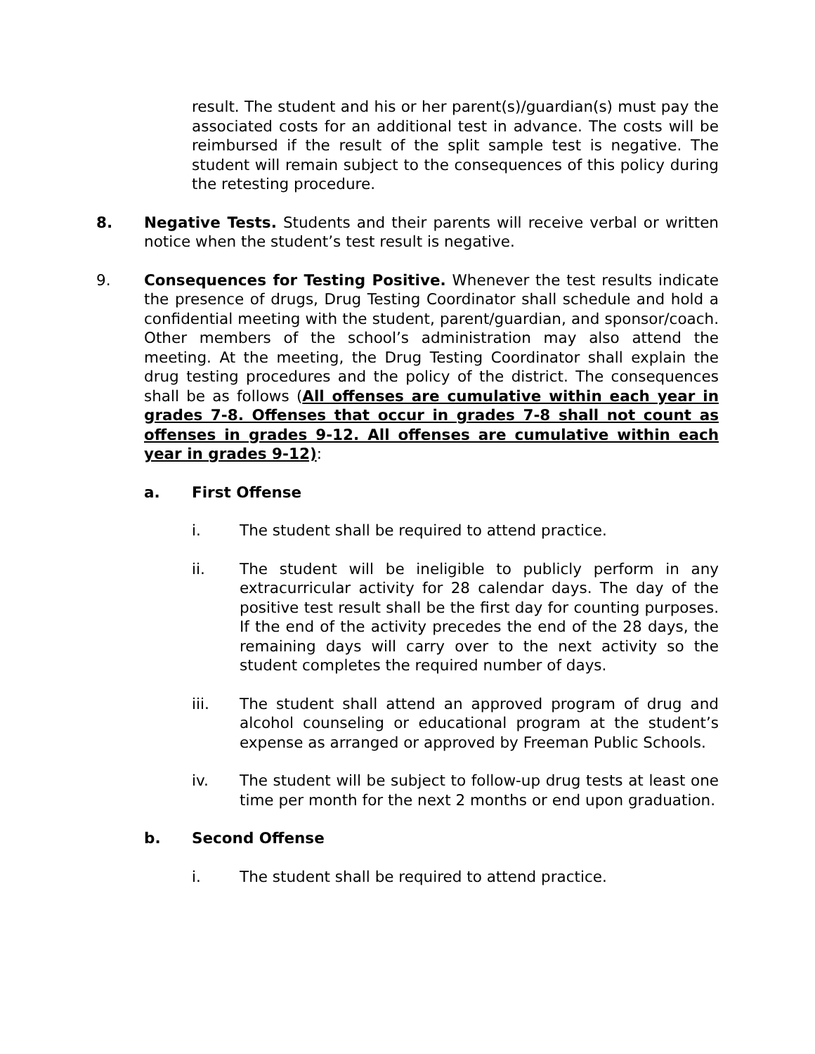result. The student and his or her parent(s)/guardian(s) must pay the associated costs for an additional test in advance. The costs will be reimbursed if the result of the split sample test is negative. The student will remain subject to the consequences of this policy during the retesting procedure.
8. Negative Tests. Students and their parents will receive verbal or written notice when the student’s test result is negative.
9. Consequences for Testing Positive. Whenever the test results indicate the presence of drugs, Drug Testing Coordinator shall schedule and hold a confidential meeting with the student, parent/guardian, and sponsor/coach. Other members of the school’s administration may also attend the meeting. At the meeting, the Drug Testing Coordinator shall explain the drug testing procedures and the policy of the district. The consequences shall be as follows (All offenses are cumulative within each year in grades 7-8. Offenses that occur in grades 7-8 shall not count as offenses in grades 9-12. All offenses are cumulative within each year in grades 9-12):
a. First Offense
i. The student shall be required to attend practice.
ii. The student will be ineligible to publicly perform in any extracurricular activity for 28 calendar days. The day of the positive test result shall be the first day for counting purposes. If the end of the activity precedes the end of the 28 days, the remaining days will carry over to the next activity so the student completes the required number of days.
iii. The student shall attend an approved program of drug and alcohol counseling or educational program at the student’s expense as arranged or approved by Freeman Public Schools.
iv. The student will be subject to follow-up drug tests at least one time per month for the next 2 months or end upon graduation.
b. Second Offense
i. The student shall be required to attend practice.